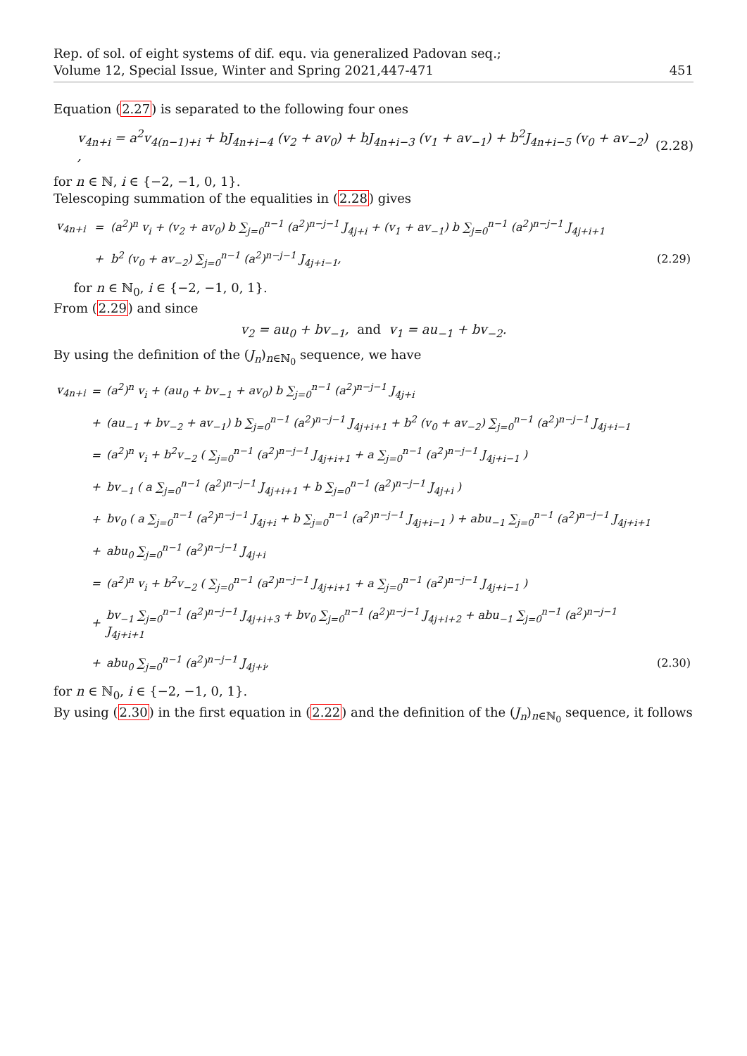Rep. of sol. of eight systems of dif. equ. via generalized Padovan seq.;
Volume 12, Special Issue, Winter and Spring 2021,447-471
451
Equation (2.27) is separated to the following four ones
v<sub>4n+i</sub> = a<sup>2</sup>v<sub>4(n−1)+i</sub> + bJ<sub>4n+i−4</sub> (v<sub>2</sub> + av<sub>0</sub>) + bJ<sub>4n+i−3</sub> (v<sub>1</sub> + av<sub>−1</sub>) + b<sup>2</sup>J<sub>4n+i−5</sub> (v<sub>0</sub> + av<sub>−2</sub>) , (2.28)
for n ∈ ℕ, i ∈ {−2, −1, 0, 1}.
Telescoping summation of the equalities in (2.28) gives
| v<sub>4n+i</sub> | = | (a<sup>2</sup>)<sup>n</sup> v<sub>i</sub> + (v<sub>2</sub> + av<sub>0</sub>) b ∑<sub>j=0</sub><sup>n−1</sup> (a<sup>2</sup>)<sup>n−j−1</sup> J<sub>4j+i</sub> + (v<sub>1</sub> + av<sub>−1</sub>) b ∑<sub>j=0</sub><sup>n−1</sup> (a<sup>2</sup>)<sup>n−j−1</sup> J<sub>4j+i+1</sub> | |
| | + | b<sup>2</sup> (v<sub>0</sub> + av<sub>−2</sub>) ∑<sub>j=0</sub><sup>n−1</sup> (a<sup>2</sup>)<sup>n−j−1</sup> J<sub>4j+i−1</sub>, | (2.29) |
for n ∈ ℕ<sub>0</sub>, i ∈ {−2, −1, 0, 1}.
From (2.29) and since
v<sub>2</sub> = au<sub>0</sub> + bv<sub>−1</sub>, and v<sub>1</sub> = au<sub>−1</sub> + bv<sub>−2</sub>.
By using the definition of the (J<sub>n</sub>)<sub>n∈ℕ<sub>0</sub></sub> sequence, we have
| v<sub>4n+i</sub> | = | (a<sup>2</sup>)<sup>n</sup> v<sub>i</sub> + (au<sub>0</sub> + bv<sub>−1</sub> + av<sub>0</sub>) b ∑<sub>j=0</sub><sup>n−1</sup> (a<sup>2</sup>)<sup>n−j−1</sup> J<sub>4j+i</sub> | |
| | + | (au<sub>−1</sub> + bv<sub>−2</sub> + av<sub>−1</sub>) b ∑<sub>j=0</sub><sup>n−1</sup> (a<sup>2</sup>)<sup>n−j−1</sup> J<sub>4j+i+1</sub> + b<sup>2</sup> (v<sub>0</sub> + av<sub>−2</sub>) ∑<sub>j=0</sub><sup>n−1</sup> (a<sup>2</sup>)<sup>n−j−1</sup> J<sub>4j+i−1</sub> | |
| | = | (a<sup>2</sup>)<sup>n</sup> v<sub>i</sub> + b<sup>2</sup>v<sub>−2</sub> ( ∑<sub>j=0</sub><sup>n−1</sup> (a<sup>2</sup>)<sup>n−j−1</sup> J<sub>4j+i+1</sub> + a ∑<sub>j=0</sub><sup>n−1</sup> (a<sup>2</sup>)<sup>n−j−1</sup> J<sub>4j+i−1</sub> ) | |
| | + | bv<sub>−1</sub> ( a ∑<sub>j=0</sub><sup>n−1</sup> (a<sup>2</sup>)<sup>n−j−1</sup> J<sub>4j+i+1</sub> + b ∑<sub>j=0</sub><sup>n−1</sup> (a<sup>2</sup>)<sup>n−j−1</sup> J<sub>4j+i</sub> ) | |
| | + | bv<sub>0</sub> ( a ∑<sub>j=0</sub><sup>n−1</sup> (a<sup>2</sup>)<sup>n−j−1</sup> J<sub>4j+i</sub> + b ∑<sub>j=0</sub><sup>n−1</sup> (a<sup>2</sup>)<sup>n−j−1</sup> J<sub>4j+i−1</sub> ) + abu<sub>−1</sub> ∑<sub>j=0</sub><sup>n−1</sup> (a<sup>2</sup>)<sup>n−j−1</sup> J<sub>4j+i+1</sub> | |
| | + | abu<sub>0</sub> ∑<sub>j=0</sub><sup>n−1</sup> (a<sup>2</sup>)<sup>n−j−1</sup> J<sub>4j+i</sub> | |
| | = | (a<sup>2</sup>)<sup>n</sup> v<sub>i</sub> + b<sup>2</sup>v<sub>−2</sub> ( ∑<sub>j=0</sub><sup>n−1</sup> (a<sup>2</sup>)<sup>n−j−1</sup> J<sub>4j+i+1</sub> + a ∑<sub>j=0</sub><sup>n−1</sup> (a<sup>2</sup>)<sup>n−j−1</sup> J<sub>4j+i−1</sub> ) | |
| | + | bv<sub>−1</sub> ∑<sub>j=0</sub><sup>n−1</sup> (a<sup>2</sup>)<sup>n−j−1</sup> J<sub>4j+i+3</sub> + bv<sub>0</sub> ∑<sub>j=0</sub><sup>n−1</sup> (a<sup>2</sup>)<sup>n−j−1</sup> J<sub>4j+i+2</sub> + abu<sub>−1</sub> ∑<sub>j=0</sub><sup>n−1</sup> (a<sup>2</sup>)<sup>n−j−1</sup> J<sub>4j+i+1</sub> | |
| | + | abu<sub>0</sub> ∑<sub>j=0</sub><sup>n−1</sup> (a<sup>2</sup>)<sup>n−j−1</sup> J<sub>4j+i</sub>, | (2.30) |
for n ∈ ℕ<sub>0</sub>, i ∈ {−2, −1, 0, 1}.
By using (2.30) in the first equation in (2.22) and the definition of the (J<sub>n</sub>)<sub>n∈ℕ<sub>0</sub></sub> sequence, it follows